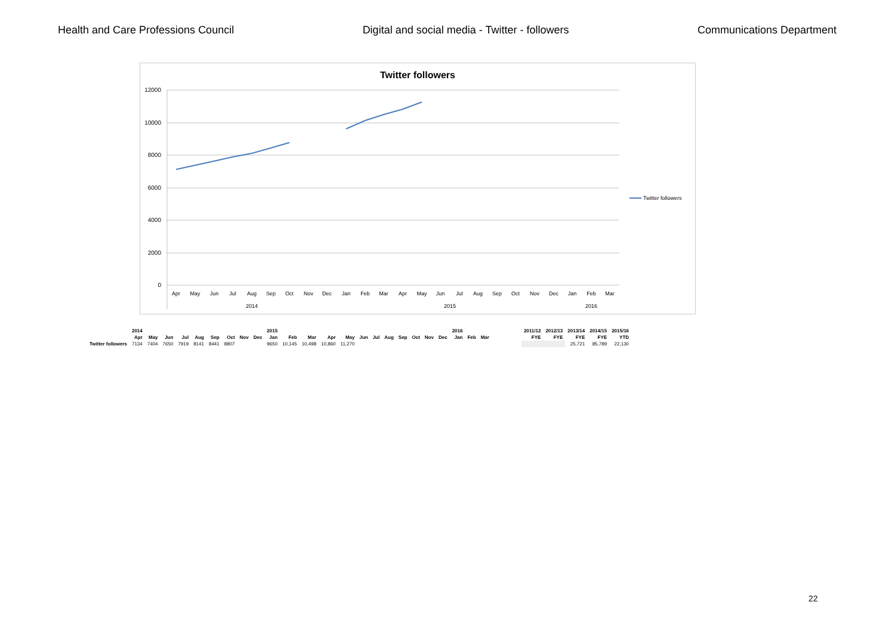Health and Care Professions Council Digital and social media - Twitter - followers Communications Department
Twitter followers
12000
10000
8000
6000
4000
2000
0
Apr
May
Jun
Jul
Aug
Sep
Oct
Nov
Dec
Jan
Feb
Mar
Apr
May
Jun
Jul
Aug
Sep
Oct
Nov
Dec
Jan
Feb
Mar
2014
2015
2016
Twitter followers
| | 2014 | | | | | | | | | 2015 | | | | | | | | | | | | 2016 | | |
| | Apr | May | Jun | Jul | Aug | Sep | Oct | Nov | Dec | Jan | Feb | Mar | Apr | May | Jun | Jul | Aug | Sep | Oct | Nov | Dec | Jan | Feb | Mar |
| Twitter followers | 7134 | 7404 | 7650 | 7919 | 8141 | 8441 | 8807 | | | 9650 | 10,145 | 10,498 | 10,860 | 11,270 | | | | | | | | | | |
| 2011/12 | 2012/13 | 2013/14 | 2014/15 | 2015/16 |
| --- | --- | --- | --- | --- |
| FYE | FYE | FYE | FYE | YTD |
| | | 25,721 | 85,789 | 22,130 |
22